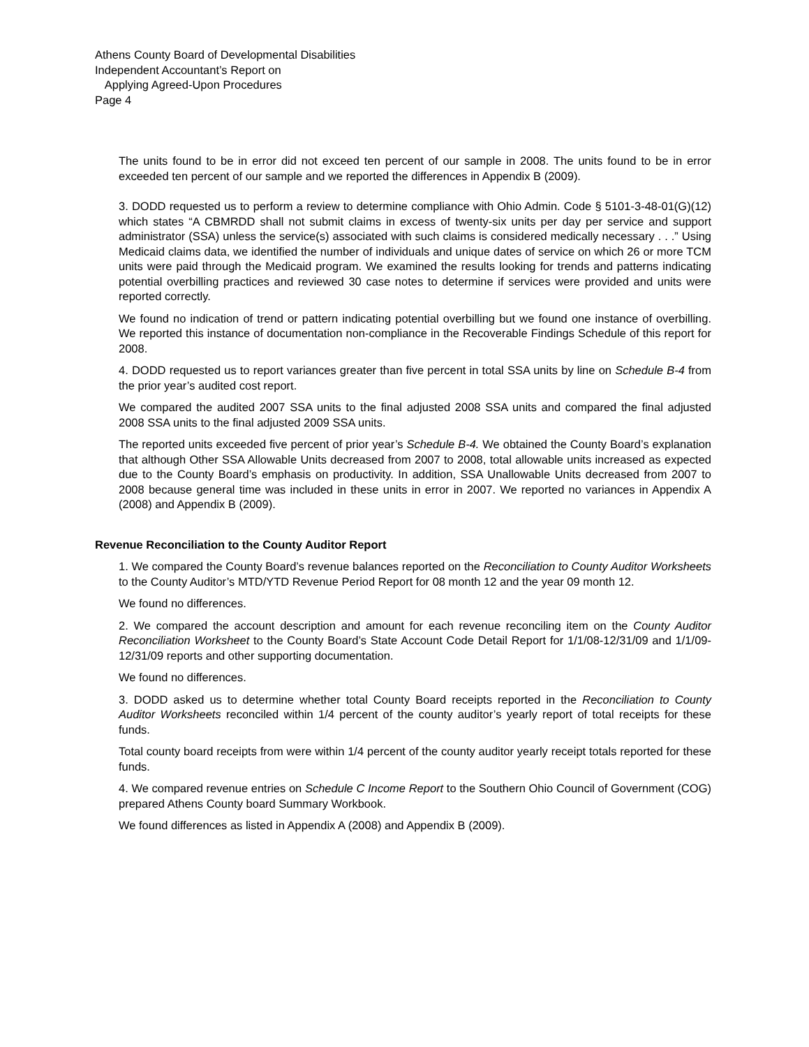Athens County Board of Developmental Disabilities
Independent Accountant’s Report on
Applying Agreed-Upon Procedures
Page 4
The units found to be in error did not exceed ten percent of our sample in 2008. The units found to be in error exceeded ten percent of our sample and we reported the differences in Appendix B (2009).
3. DODD requested us to perform a review to determine compliance with Ohio Admin. Code § 5101-3-48-01(G)(12) which states “A CBMRDD shall not submit claims in excess of twenty-six units per day per service and support administrator (SSA) unless the service(s) associated with such claims is considered medically necessary . . .” Using Medicaid claims data, we identified the number of individuals and unique dates of service on which 26 or more TCM units were paid through the Medicaid program. We examined the results looking for trends and patterns indicating potential overbilling practices and reviewed 30 case notes to determine if services were provided and units were reported correctly.
We found no indication of trend or pattern indicating potential overbilling but we found one instance of overbilling. We reported this instance of documentation non-compliance in the Recoverable Findings Schedule of this report for 2008.
4. DODD requested us to report variances greater than five percent in total SSA units by line on Schedule B-4 from the prior year’s audited cost report.
We compared the audited 2007 SSA units to the final adjusted 2008 SSA units and compared the final adjusted 2008 SSA units to the final adjusted 2009 SSA units.
The reported units exceeded five percent of prior year’s Schedule B-4. We obtained the County Board’s explanation that although Other SSA Allowable Units decreased from 2007 to 2008, total allowable units increased as expected due to the County Board’s emphasis on productivity. In addition, SSA Unallowable Units decreased from 2007 to 2008 because general time was included in these units in error in 2007. We reported no variances in Appendix A (2008) and Appendix B (2009).
Revenue Reconciliation to the County Auditor Report
1. We compared the County Board’s revenue balances reported on the Reconciliation to County Auditor Worksheets to the County Auditor’s MTD/YTD Revenue Period Report for 08 month 12 and the year 09 month 12.
We found no differences.
2. We compared the account description and amount for each revenue reconciling item on the County Auditor Reconciliation Worksheet to the County Board’s State Account Code Detail Report for 1/1/08-12/31/09 and 1/1/09-12/31/09 reports and other supporting documentation.
We found no differences.
3. DODD asked us to determine whether total County Board receipts reported in the Reconciliation to County Auditor Worksheets reconciled within 1/4 percent of the county auditor’s yearly report of total receipts for these funds.
Total county board receipts from were within 1/4 percent of the county auditor yearly receipt totals reported for these funds.
4. We compared revenue entries on Schedule C Income Report to the Southern Ohio Council of Government (COG) prepared Athens County board Summary Workbook.
We found differences as listed in Appendix A (2008) and Appendix B (2009).